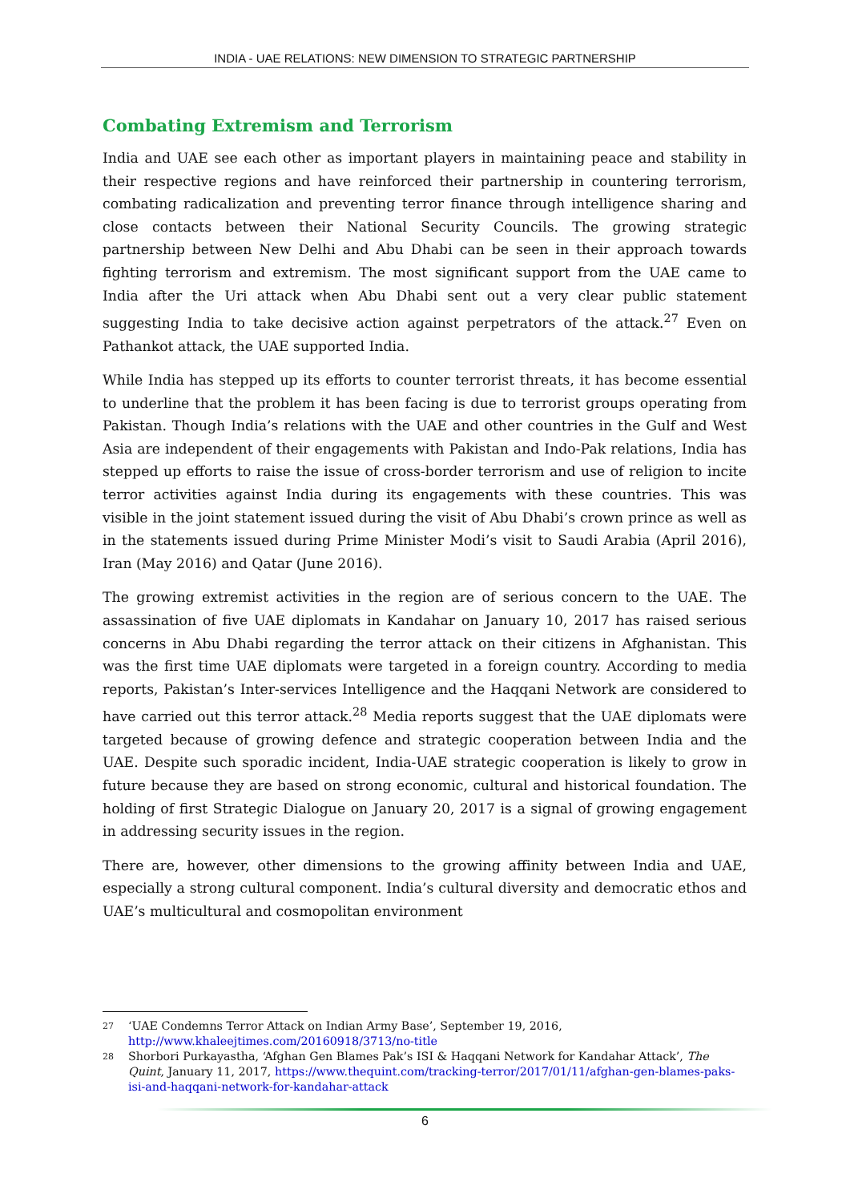INDIA - UAE RELATIONS: NEW DIMENSION TO STRATEGIC PARTNERSHIP
Combating Extremism and Terrorism
India and UAE see each other as important players in maintaining peace and stability in their respective regions and have reinforced their partnership in countering terrorism, combating radicalization and preventing terror finance through intelligence sharing and close contacts between their National Security Councils. The growing strategic partnership between New Delhi and Abu Dhabi can be seen in their approach towards fighting terrorism and extremism. The most significant support from the UAE came to India after the Uri attack when Abu Dhabi sent out a very clear public statement suggesting India to take decisive action against perpetrators of the attack.<sup>27</sup> Even on Pathankot attack, the UAE supported India.
While India has stepped up its efforts to counter terrorist threats, it has become essential to underline that the problem it has been facing is due to terrorist groups operating from Pakistan. Though India’s relations with the UAE and other countries in the Gulf and West Asia are independent of their engagements with Pakistan and Indo-Pak relations, India has stepped up efforts to raise the issue of cross-border terrorism and use of religion to incite terror activities against India during its engagements with these countries. This was visible in the joint statement issued during the visit of Abu Dhabi’s crown prince as well as in the statements issued during Prime Minister Modi’s visit to Saudi Arabia (April 2016), Iran (May 2016) and Qatar (June 2016).
The growing extremist activities in the region are of serious concern to the UAE. The assassination of five UAE diplomats in Kandahar on January 10, 2017 has raised serious concerns in Abu Dhabi regarding the terror attack on their citizens in Afghanistan. This was the first time UAE diplomats were targeted in a foreign country. According to media reports, Pakistan’s Inter-services Intelligence and the Haqqani Network are considered to have carried out this terror attack.<sup>28</sup> Media reports suggest that the UAE diplomats were targeted because of growing defence and strategic cooperation between India and the UAE. Despite such sporadic incident, India-UAE strategic cooperation is likely to grow in future because they are based on strong economic, cultural and historical foundation. The holding of first Strategic Dialogue on January 20, 2017 is a signal of growing engagement in addressing security issues in the region.
There are, however, other dimensions to the growing affinity between India and UAE, especially a strong cultural component. India’s cultural diversity and democratic ethos and UAE’s multicultural and cosmopolitan environment
27 ‘UAE Condemns Terror Attack on Indian Army Base’, September 19, 2016, http://www.khaleejtimes.com/20160918/3713/no-title
28 Shorbori Purkayastha, ‘Afghan Gen Blames Pak’s ISI & Haqqani Network for Kandahar Attack’, The Quint, January 11, 2017, https://www.thequint.com/tracking-terror/2017/01/11/afghan-gen-blames-paks-isi-and-haqqani-network-for-kandahar-attack
6